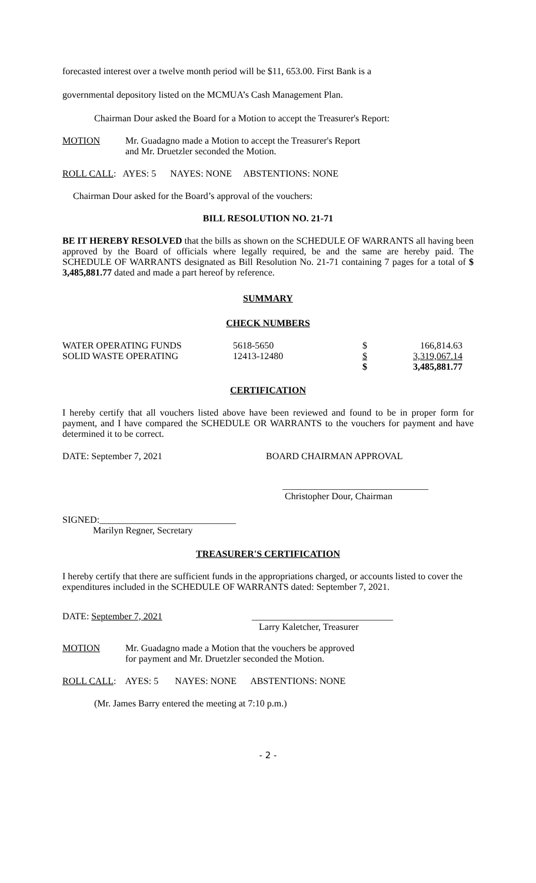forecasted interest over a twelve month period will be $11, 653.00. First Bank is a
governmental depository listed on the MCMUA’s Cash Management Plan.
Chairman Dour asked the Board for a Motion to accept the Treasurer's Report:
MOTION Mr. Guadagno made a Motion to accept the Treasurer's Report
and Mr. Druetzler seconded the Motion.
ROLL CALL: AYES: 5 NAYES: NONE ABSTENTIONS: NONE
Chairman Dour asked for the Board’s approval of the vouchers:
BILL RESOLUTION NO. 21-71
BE IT HEREBY RESOLVED that the bills as shown on the SCHEDULE OF WARRANTS all having been approved by the Board of officials where legally required, be and the same are hereby paid. The SCHEDULE OF WARRANTS designated as Bill Resolution No. 21-71 containing 7 pages for a total of $ 3,485,881.77 dated and made a part hereof by reference.
SUMMARY
CHECK NUMBERS
| WATER OPERATING FUNDS | 5618-5650 | $ | 166,814.63 |
| SOLID WASTE OPERATING | 12413-12480 | $ | 3,319,067.14 |
| | | $ | 3,485,881.77 |
CERTIFICATION
I hereby certify that all vouchers listed above have been reviewed and found to be in proper form for payment, and I have compared the SCHEDULE OR WARRANTS to the vouchers for payment and have determined it to be correct.
DATE: September 7, 2021 BOARD CHAIRMAN APPROVAL
_______________________________
Christopher Dour, Chairman
SIGNED:_____________________________
Marilyn Regner, Secretary
TREASURER'S CERTIFICATION
I hereby certify that there are sufficient funds in the appropriations charged, or accounts listed to cover the expenditures included in the SCHEDULE OF WARRANTS dated: September 7, 2021.
DATE: September 7, 2021 ______________________________
Larry Kaletcher, Treasurer
MOTION Mr. Guadagno made a Motion that the vouchers be approved
for payment and Mr. Druetzler seconded the Motion.
ROLL CALL: AYES: 5 NAYES: NONE ABSTENTIONS: NONE
(Mr. James Barry entered the meeting at 7:10 p.m.)
- 2 -